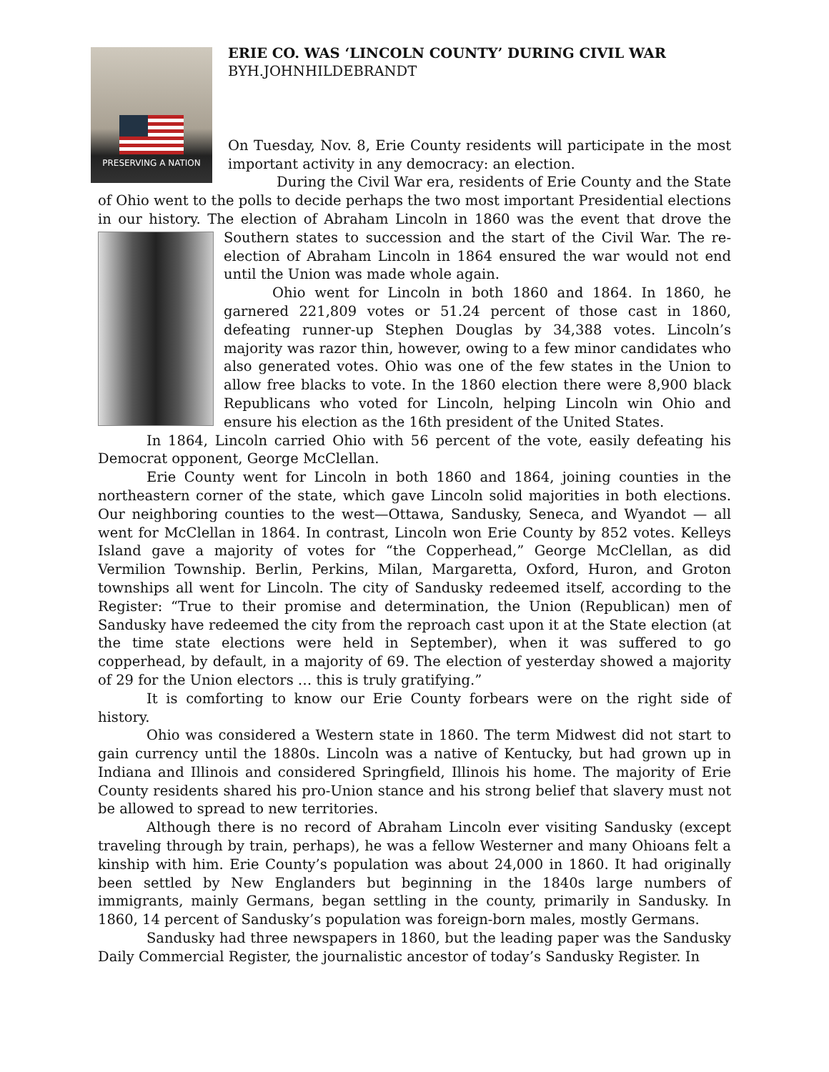PRESERVING A NATION
ERIE CO. WAS ‘LINCOLN COUNTY’ DURING CIVIL WAR
BYH.JOHNHILDEBRANDT
On Tuesday, Nov. 8, Erie County residents will participate in the most important activity in any democracy: an election.
During the Civil War era, residents of Erie County and the State of Ohio went to the polls to decide perhaps the two most important Presidential elections in our history. The election of Abraham Lincoln in 1860 was the event that drove the Southern states to succession and the start of the Civil War. The re-election of Abraham Lincoln in 1864 ensured the war would not end until the Union was made whole again.
Ohio went for Lincoln in both 1860 and 1864. In 1860, he garnered 221,809 votes or 51.24 percent of those cast in 1860, defeating runner-up Stephen Douglas by 34,388 votes. Lincoln’s majority was razor thin, however, owing to a few minor candidates who also generated votes. Ohio was one of the few states in the Union to allow free blacks to vote. In the 1860 election there were 8,900 black Republicans who voted for Lincoln, helping Lincoln win Ohio and ensure his election as the 16th president of the United States.
In 1864, Lincoln carried Ohio with 56 percent of the vote, easily defeating his Democrat opponent, George McClellan.
Erie County went for Lincoln in both 1860 and 1864, joining counties in the northeastern corner of the state, which gave Lincoln solid majorities in both elections. Our neighboring counties to the west—Ottawa, Sandusky, Seneca, and Wyandot — all went for McClellan in 1864. In contrast, Lincoln won Erie County by 852 votes. Kelleys Island gave a majority of votes for “the Copperhead,” George McClellan, as did Vermilion Township. Berlin, Perkins, Milan, Margaretta, Oxford, Huron, and Groton townships all went for Lincoln. The city of Sandusky redeemed itself, according to the Register: “True to their promise and determination, the Union (Republican) men of Sandusky have redeemed the city from the reproach cast upon it at the State election (at the time state elections were held in September), when it was suffered to go copperhead, by default, in a majority of 69. The election of yesterday showed a majority of 29 for the Union electors … this is truly gratifying.”
It is comforting to know our Erie County forbears were on the right side of history.
Ohio was considered a Western state in 1860. The term Midwest did not start to gain currency until the 1880s. Lincoln was a native of Kentucky, but had grown up in Indiana and Illinois and considered Springfield, Illinois his home. The majority of Erie County residents shared his pro-Union stance and his strong belief that slavery must not be allowed to spread to new territories.
Although there is no record of Abraham Lincoln ever visiting Sandusky (except traveling through by train, perhaps), he was a fellow Westerner and many Ohioans felt a kinship with him. Erie County’s population was about 24,000 in 1860. It had originally been settled by New Englanders but beginning in the 1840s large numbers of immigrants, mainly Germans, began settling in the county, primarily in Sandusky. In 1860, 14 percent of Sandusky’s population was foreign-born males, mostly Germans.
Sandusky had three newspapers in 1860, but the leading paper was the Sandusky Daily Commercial Register, the journalistic ancestor of today’s Sandusky Register. In